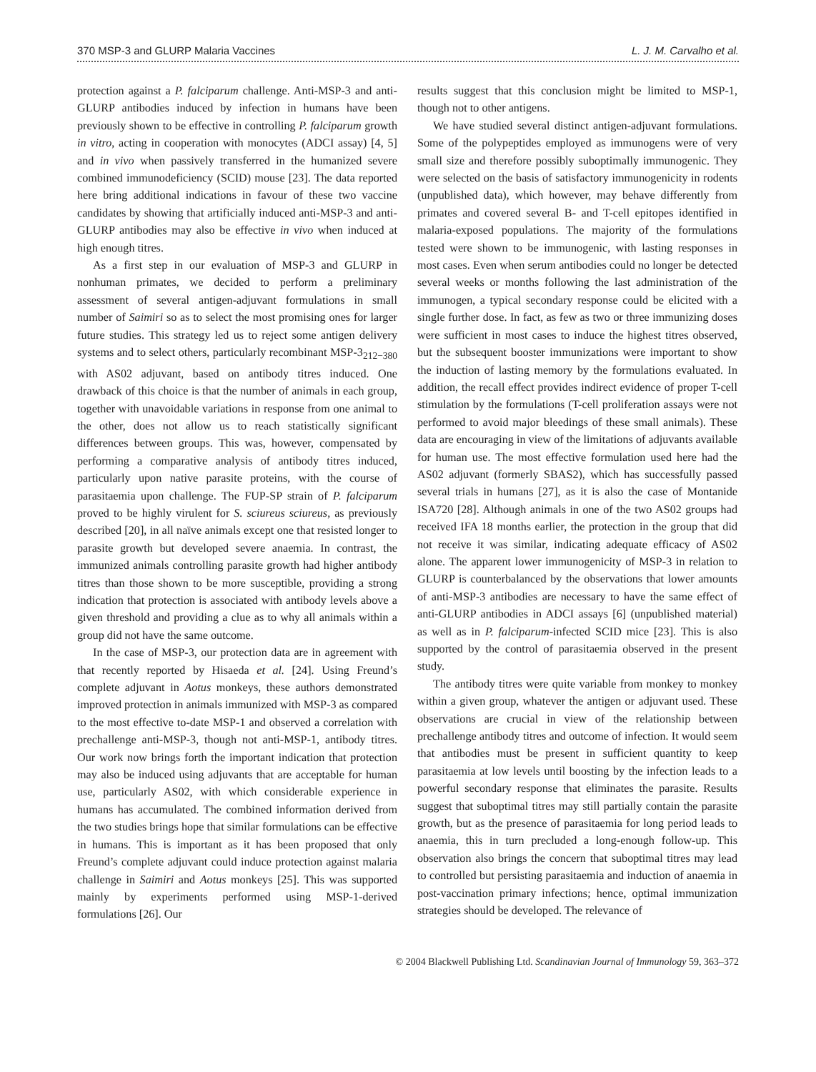370 MSP-3 and GLURP Malaria Vaccines L. J. M. Carvalho et al.
protection against a P. falciparum challenge. Anti-MSP-3 and anti-GLURP antibodies induced by infection in humans have been previously shown to be effective in controlling P. falciparum growth in vitro, acting in cooperation with monocytes (ADCI assay) [4, 5] and in vivo when passively transferred in the humanized severe combined immunodeficiency (SCID) mouse [23]. The data reported here bring additional indications in favour of these two vaccine candidates by showing that artificially induced anti-MSP-3 and anti-GLURP antibodies may also be effective in vivo when induced at high enough titres.
As a first step in our evaluation of MSP-3 and GLURP in nonhuman primates, we decided to perform a preliminary assessment of several antigen-adjuvant formulations in small number of Saimiri so as to select the most promising ones for larger future studies. This strategy led us to reject some antigen delivery systems and to select others, particularly recombinant MSP-3<sub>212−380</sub> with AS02 adjuvant, based on antibody titres induced. One drawback of this choice is that the number of animals in each group, together with unavoidable variations in response from one animal to the other, does not allow us to reach statistically significant differences between groups. This was, however, compensated by performing a comparative analysis of antibody titres induced, particularly upon native parasite proteins, with the course of parasitaemia upon challenge. The FUP-SP strain of P. falciparum proved to be highly virulent for S. sciureus sciureus, as previously described [20], in all naïve animals except one that resisted longer to parasite growth but developed severe anaemia. In contrast, the immunized animals controlling parasite growth had higher antibody titres than those shown to be more susceptible, providing a strong indication that protection is associated with antibody levels above a given threshold and providing a clue as to why all animals within a group did not have the same outcome.
In the case of MSP-3, our protection data are in agreement with that recently reported by Hisaeda et al. [24]. Using Freund’s complete adjuvant in Aotus monkeys, these authors demonstrated improved protection in animals immunized with MSP-3 as compared to the most effective to-date MSP-1 and observed a correlation with prechallenge anti-MSP-3, though not anti-MSP-1, antibody titres. Our work now brings forth the important indication that protection may also be induced using adjuvants that are acceptable for human use, particularly AS02, with which considerable experience in humans has accumulated. The combined information derived from the two studies brings hope that similar formulations can be effective in humans. This is important as it has been proposed that only Freund’s complete adjuvant could induce protection against malaria challenge in Saimiri and Aotus monkeys [25]. This was supported mainly by experiments performed using MSP-1-derived formulations [26]. Our
results suggest that this conclusion might be limited to MSP-1, though not to other antigens.
We have studied several distinct antigen-adjuvant formulations. Some of the polypeptides employed as immunogens were of very small size and therefore possibly suboptimally immunogenic. They were selected on the basis of satisfactory immunogenicity in rodents (unpublished data), which however, may behave differently from primates and covered several B- and T-cell epitopes identified in malaria-exposed populations. The majority of the formulations tested were shown to be immunogenic, with lasting responses in most cases. Even when serum antibodies could no longer be detected several weeks or months following the last administration of the immunogen, a typical secondary response could be elicited with a single further dose. In fact, as few as two or three immunizing doses were sufficient in most cases to induce the highest titres observed, but the subsequent booster immunizations were important to show the induction of lasting memory by the formulations evaluated. In addition, the recall effect provides indirect evidence of proper T-cell stimulation by the formulations (T-cell proliferation assays were not performed to avoid major bleedings of these small animals). These data are encouraging in view of the limitations of adjuvants available for human use. The most effective formulation used here had the AS02 adjuvant (formerly SBAS2), which has successfully passed several trials in humans [27], as it is also the case of Montanide ISA720 [28]. Although animals in one of the two AS02 groups had received IFA 18 months earlier, the protection in the group that did not receive it was similar, indicating adequate efficacy of AS02 alone. The apparent lower immunogenicity of MSP-3 in relation to GLURP is counterbalanced by the observations that lower amounts of anti-MSP-3 antibodies are necessary to have the same effect of anti-GLURP antibodies in ADCI assays [6] (unpublished material) as well as in P. falciparum-infected SCID mice [23]. This is also supported by the control of parasitaemia observed in the present study.
The antibody titres were quite variable from monkey to monkey within a given group, whatever the antigen or adjuvant used. These observations are crucial in view of the relationship between prechallenge antibody titres and outcome of infection. It would seem that antibodies must be present in sufficient quantity to keep parasitaemia at low levels until boosting by the infection leads to a powerful secondary response that eliminates the parasite. Results suggest that suboptimal titres may still partially contain the parasite growth, but as the presence of parasitaemia for long period leads to anaemia, this in turn precluded a long-enough follow-up. This observation also brings the concern that suboptimal titres may lead to controlled but persisting parasitaemia and induction of anaemia in post-vaccination primary infections; hence, optimal immunization strategies should be developed. The relevance of
© 2004 Blackwell Publishing Ltd. Scandinavian Journal of Immunology 59, 363–372